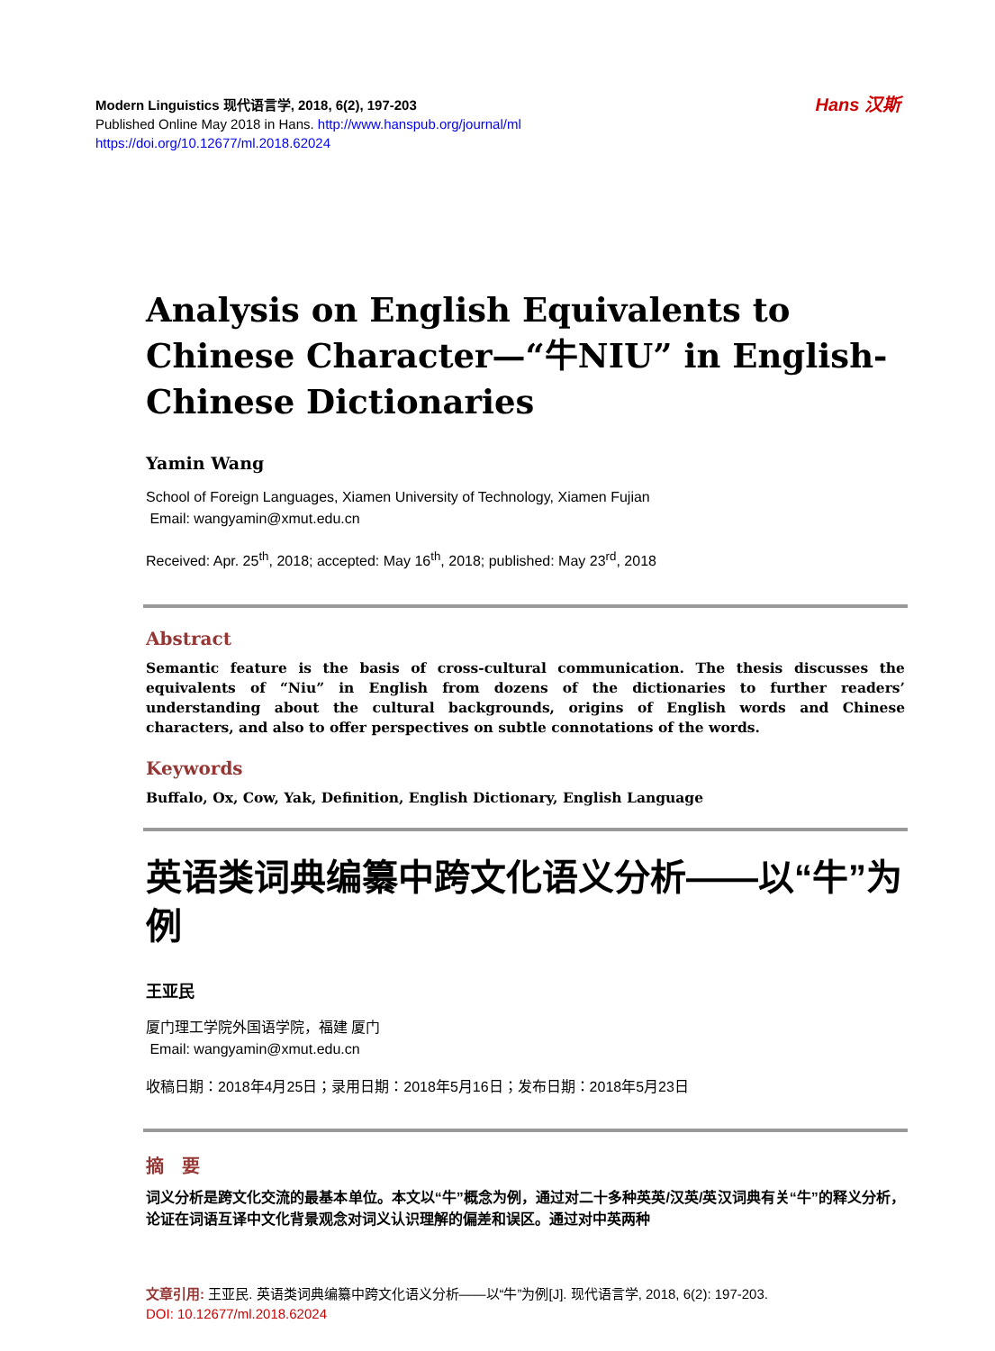Hans 汉斯
Modern Linguistics 现代语言学, 2018, 6(2), 197-203
Published Online May 2018 in Hans. http://www.hanspub.org/journal/ml
https://doi.org/10.12677/ml.2018.62024
Analysis on English Equivalents to Chinese Character—“牛NIU” in English-Chinese Dictionaries
Yamin Wang
School of Foreign Languages, Xiamen University of Technology, Xiamen Fujian
Email: wangyamin@xmut.edu.cn
Received: Apr. 25<sup>th</sup>, 2018; accepted: May 16<sup>th</sup>, 2018; published: May 23<sup>rd</sup>, 2018
Abstract
Semantic feature is the basis of cross-cultural communication. The thesis discusses the equivalents of “Niu” in English from dozens of the dictionaries to further readers’ understanding about the cultural backgrounds, origins of English words and Chinese characters, and also to offer perspectives on subtle connotations of the words.
Keywords
Buffalo, Ox, Cow, Yak, Definition, English Dictionary, English Language
英语类词典编纂中跨文化语义分析——以“牛”为例
王亚民
厦门理工学院外国语学院，福建 厦门
Email: wangyamin@xmut.edu.cn
收稿日期：2018年4月25日；录用日期：2018年5月16日；发布日期：2018年5月23日
摘　要
词义分析是跨文化交流的最基本单位。本文以“牛”概念为例，通过对二十多种英英/汉英/英汉词典有关“牛”的释义分析，论证在词语互译中文化背景观念对词义认识理解的偏差和误区。通过对中英两种
文章引用: 王亚民. 英语类词典编纂中跨文化语义分析——以“牛”为例[J]. 现代语言学, 2018, 6(2): 197-203.
DOI: 10.12677/ml.2018.62024